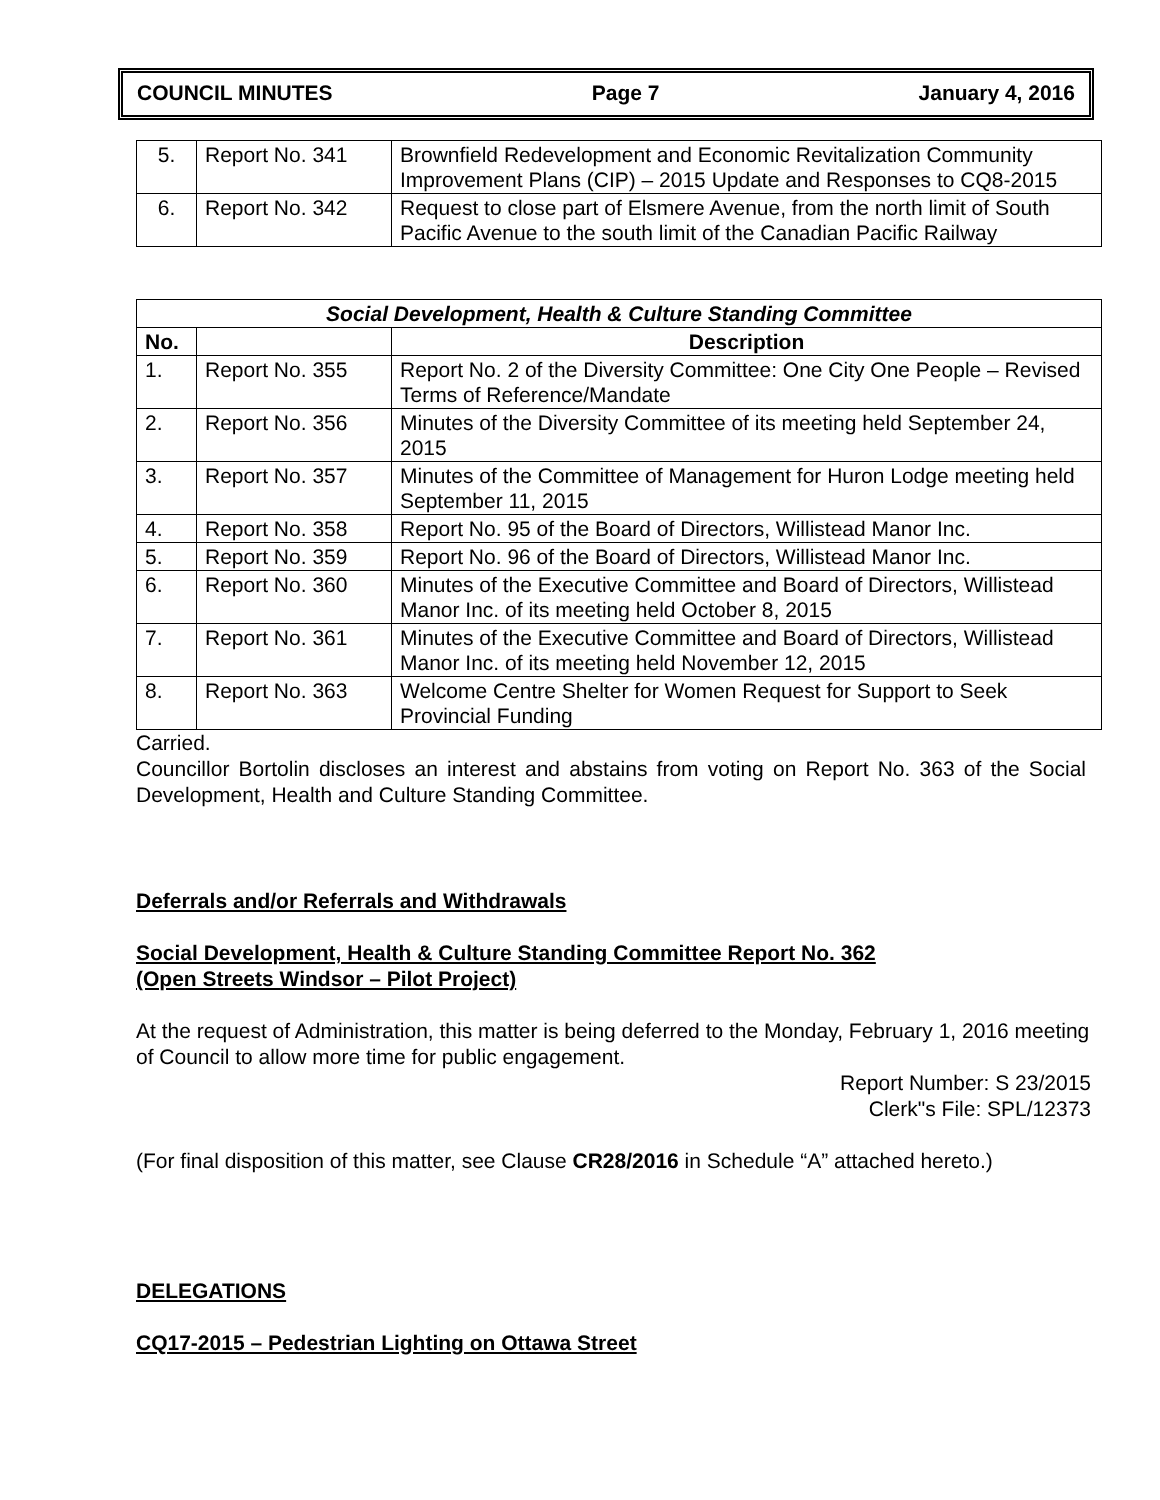COUNCIL MINUTES Page 7 January 4, 2016
| 5. | Report No. 341 | Brownfield Redevelopment and Economic Revitalization Community Improvement Plans (CIP) – 2015 Update and Responses to CQ8-2015 |
| 6. | Report No. 342 | Request to close part of Elsmere Avenue, from the north limit of South Pacific Avenue to the south limit of the Canadian Pacific Railway |
| Social Development, Health & Culture Standing Committee | | |
| --- | --- | --- |
| No. | | Description |
| 1. | Report No. 355 | Report No. 2 of the Diversity Committee: One City One People – Revised Terms of Reference/Mandate |
| 2. | Report No. 356 | Minutes of the Diversity Committee of its meeting held September 24, 2015 |
| 3. | Report No. 357 | Minutes of the Committee of Management for Huron Lodge meeting held September 11, 2015 |
| 4. | Report No. 358 | Report No. 95 of the Board of Directors, Willistead Manor Inc. |
| 5. | Report No. 359 | Report No. 96 of the Board of Directors, Willistead Manor Inc. |
| 6. | Report No. 360 | Minutes of the Executive Committee and Board of Directors, Willistead Manor Inc. of its meeting held October 8, 2015 |
| 7. | Report No. 361 | Minutes of the Executive Committee and Board of Directors, Willistead Manor Inc. of its meeting held November 12, 2015 |
| 8. | Report No. 363 | Welcome Centre Shelter for Women Request for Support to Seek Provincial Funding |
Carried.
Councillor Bortolin discloses an interest and abstains from voting on Report No. 363 of the Social Development, Health and Culture Standing Committee.
Deferrals and/or Referrals and Withdrawals
Social Development, Health & Culture Standing Committee Report No. 362
(Open Streets Windsor – Pilot Project)
At the request of Administration, this matter is being deferred to the Monday, February 1, 2016 meeting of Council to allow more time for public engagement.
Report Number: S 23/2015
Clerk"s File: SPL/12373
(For final disposition of this matter, see Clause CR28/2016 in Schedule “A” attached hereto.)
DELEGATIONS
CQ17-2015 – Pedestrian Lighting on Ottawa Street